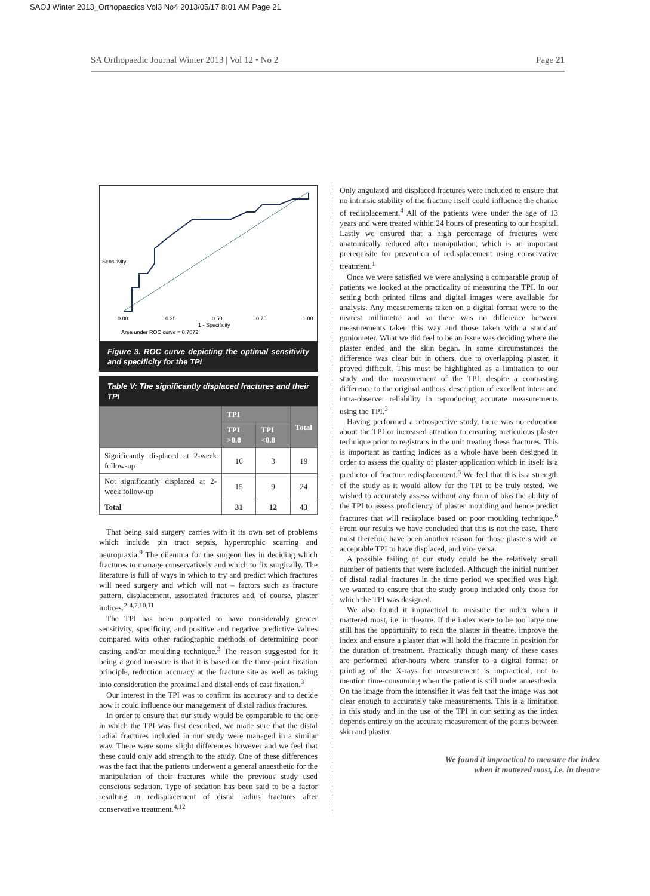SAOJ Winter 2013_Orthopaedics Vol3 No4 2013/05/17 8:01 AM Page 21
SA Orthopaedic Journal Winter 2013 | Vol 12 • No 2 Page 21
0.00
0.25
0.50
0.75
1.00
1 - Specificity
Area under ROC curve = 0.7072
Sensitivity
Figure 3. ROC curve depicting the optimal sensitivity and specificity for the TPI
Table V: The significantly displaced fractures and their TPI
| | TPI | | Total |
| --- | --- | --- | --- |
| | TPI >0.8 | TPI <0.8 | |
| Significantly displaced at 2-week follow-up | 16 | 3 | 19 |
| Not significantly displaced at 2-week follow-up | 15 | 9 | 24 |
| Total | 31 | 12 | 43 |
That being said surgery carries with it its own set of problems which include pin tract sepsis, hypertrophic scarring and neuropraxia.<sup>9</sup> The dilemma for the surgeon lies in deciding which fractures to manage conservatively and which to fix surgically. The literature is full of ways in which to try and predict which fractures will need surgery and which will not – factors such as fracture pattern, displacement, associated fractures and, of course, plaster indices.<sup>2-4,7,10,11</sup>
The TPI has been purported to have considerably greater sensitivity, specificity, and positive and negative predictive values compared with other radiographic methods of determining poor casting and/or moulding technique.<sup>3</sup> The reason suggested for it being a good measure is that it is based on the three-point fixation principle, reduction accuracy at the fracture site as well as taking into consideration the proximal and distal ends of cast fixation.<sup>3</sup>
Our interest in the TPI was to confirm its accuracy and to decide how it could influence our management of distal radius fractures.
In order to ensure that our study would be comparable to the one in which the TPI was first described, we made sure that the distal radial fractures included in our study were managed in a similar way. There were some slight differences however and we feel that these could only add strength to the study. One of these differences was the fact that the patients underwent a general anaesthetic for the manipulation of their fractures while the previous study used conscious sedation. Type of sedation has been said to be a factor resulting in redisplacement of distal radius fractures after conservative treatment.<sup>4,12</sup>
Only angulated and displaced fractures were included to ensure that no intrinsic stability of the fracture itself could influence the chance of redisplacement.<sup>4</sup> All of the patients were under the age of 13 years and were treated within 24 hours of presenting to our hospital. Lastly we ensured that a high percentage of fractures were anatomically reduced after manipulation, which is an important prerequisite for prevention of redisplacement using conservative treatment.<sup>1</sup>
Once we were satisfied we were analysing a comparable group of patients we looked at the practicality of measuring the TPI. In our setting both printed films and digital images were available for analysis. Any measurements taken on a digital format were to the nearest millimetre and so there was no difference between measurements taken this way and those taken with a standard goniometer. What we did feel to be an issue was deciding where the plaster ended and the skin began. In some circumstances the difference was clear but in others, due to overlapping plaster, it proved difficult. This must be highlighted as a limitation to our study and the measurement of the TPI, despite a contrasting difference to the original authors' description of excellent inter- and intra-observer reliability in reproducing accurate measurements using the TPI.<sup>3</sup>
Having performed a retrospective study, there was no education about the TPI or increased attention to ensuring meticulous plaster technique prior to registrars in the unit treating these fractures. This is important as casting indices as a whole have been designed in order to assess the quality of plaster application which in itself is a predictor of fracture redisplacement.<sup>6</sup> We feel that this is a strength of the study as it would allow for the TPI to be truly tested. We wished to accurately assess without any form of bias the ability of the TPI to assess proficiency of plaster moulding and hence predict fractures that will redisplace based on poor moulding technique.<sup>6</sup> From our results we have concluded that this is not the case. There must therefore have been another reason for those plasters with an acceptable TPI to have displaced, and vice versa.
A possible failing of our study could be the relatively small number of patients that were included. Although the initial number of distal radial fractures in the time period we specified was high we wanted to ensure that the study group included only those for which the TPI was designed.
We also found it impractical to measure the index when it mattered most, i.e. in theatre. If the index were to be too large one still has the opportunity to redo the plaster in theatre, improve the index and ensure a plaster that will hold the fracture in position for the duration of treatment. Practically though many of these cases are performed after-hours where transfer to a digital format or printing of the X-rays for measurement is impractical, not to mention time-consuming when the patient is still under anaesthesia. On the image from the intensifier it was felt that the image was not clear enough to accurately take measurements. This is a limitation in this study and in the use of the TPI in our setting as the index depends entirely on the accurate measurement of the points between skin and plaster.
We found it impractical to measure the index
when it mattered most, i.e. in theatre